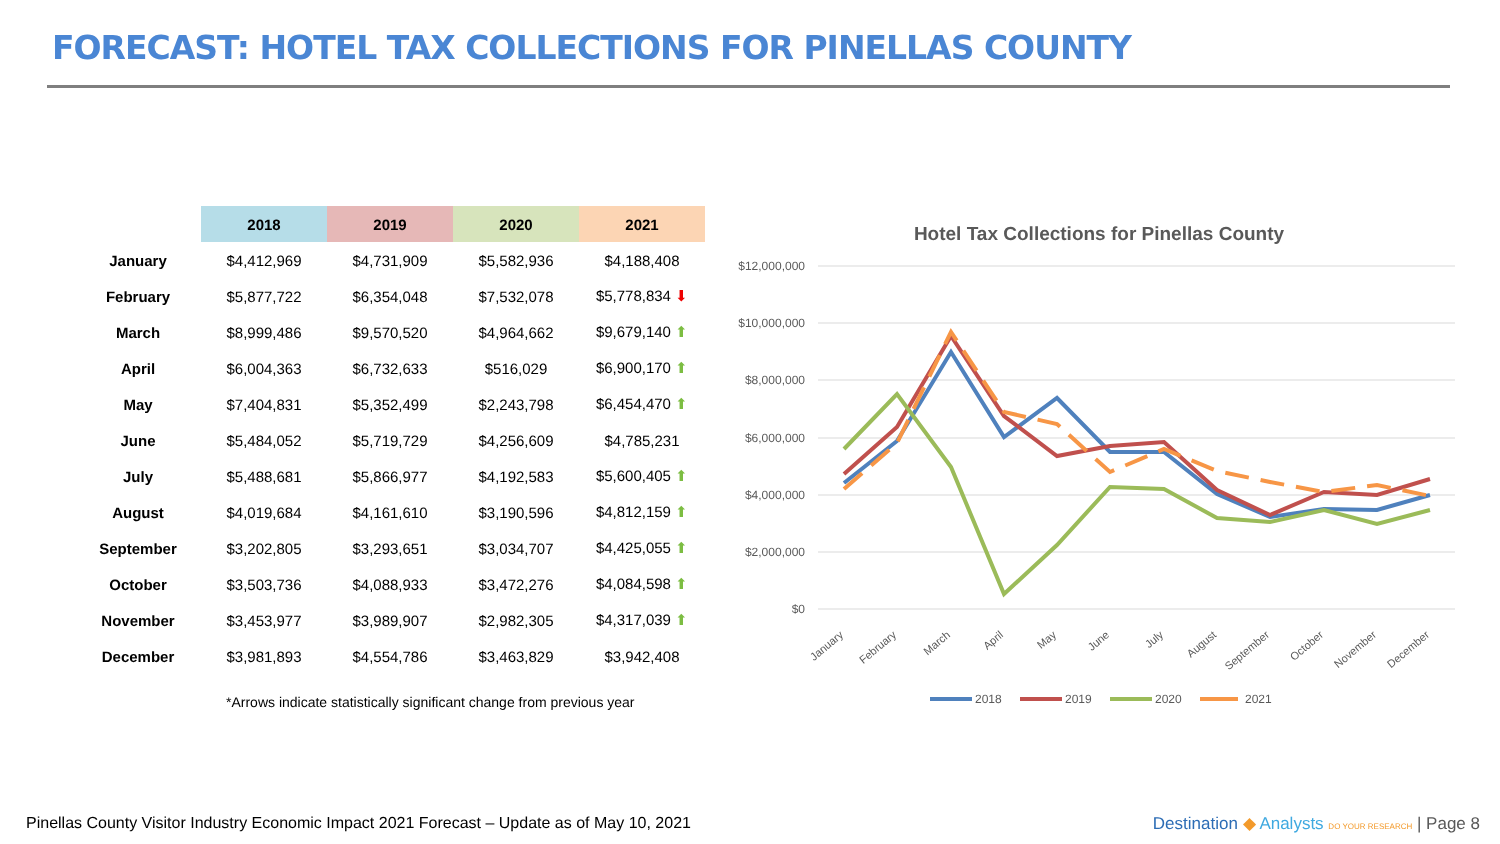FORECAST: HOTEL TAX COLLECTIONS FOR PINELLAS COUNTY
| | 2018 | 2019 | 2020 | 2021 |
| --- | --- | --- | --- | --- |
| January | $4,412,969 | $4,731,909 | $5,582,936 | $4,188,408 |
| February | $5,877,722 | $6,354,048 | $7,532,078 | $5,778,834 ⬇ |
| March | $8,999,486 | $9,570,520 | $4,964,662 | $9,679,140 ⬆ |
| April | $6,004,363 | $6,732,633 | $516,029 | $6,900,170 ⬆ |
| May | $7,404,831 | $5,352,499 | $2,243,798 | $6,454,470 ⬆ |
| June | $5,484,052 | $5,719,729 | $4,256,609 | $4,785,231 |
| July | $5,488,681 | $5,866,977 | $4,192,583 | $5,600,405 ⬆ |
| August | $4,019,684 | $4,161,610 | $3,190,596 | $4,812,159 ⬆ |
| September | $3,202,805 | $3,293,651 | $3,034,707 | $4,425,055 ⬆ |
| October | $3,503,736 | $4,088,933 | $3,472,276 | $4,084,598 ⬆ |
| November | $3,453,977 | $3,989,907 | $2,982,305 | $4,317,039 ⬆ |
| December | $3,981,893 | $4,554,786 | $3,463,829 | $3,942,408 |
*Arrows indicate statistically significant change from previous year
Hotel Tax Collections for Pinellas County
$12,000,000
$10,000,000
$8,000,000
$6,000,000
$4,000,000
$2,000,000
$0
January
February
March
April
May
June
July
August
September
October
November
December
2018
2019
2020
2021
Pinellas County Visitor Industry Economic Impact 2021 Forecast – Update as of May 10, 2021
Destination ◆ Analysts DO YOUR RESEARCH | Page 8